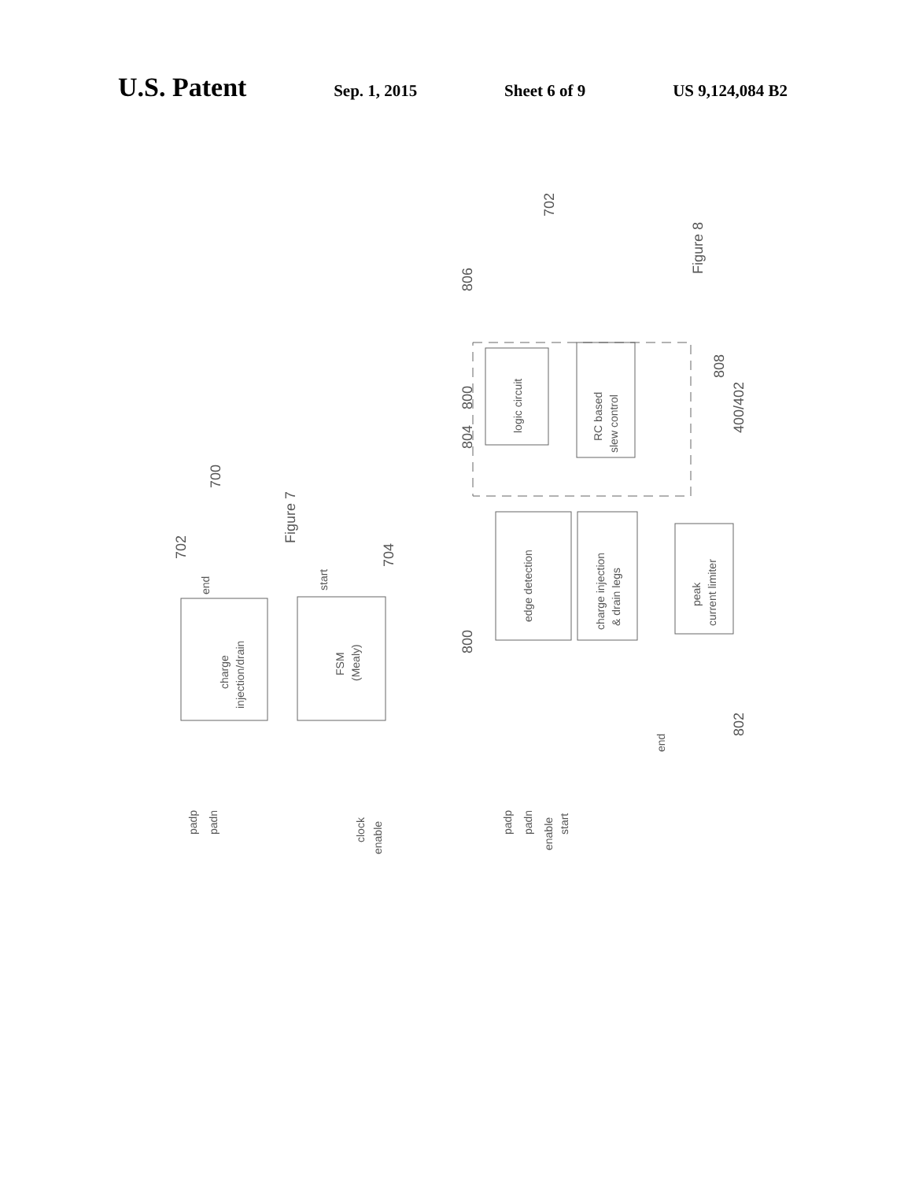U.S. Patent Sep. 1, 2015 Sheet 6 of 9 US 9,124,084 B2
Figure 7
Figure 8
700
702
704
702
800
800
804
806
808
400/402
802
charge
injection/drain
FSM
(Mealy)
end
start
padp
padn
clock
enable
logic circuit
RC based
slew control
edge detection
charge injection
& drain legs
peak
current limiter
padp
padn
enable
start
end